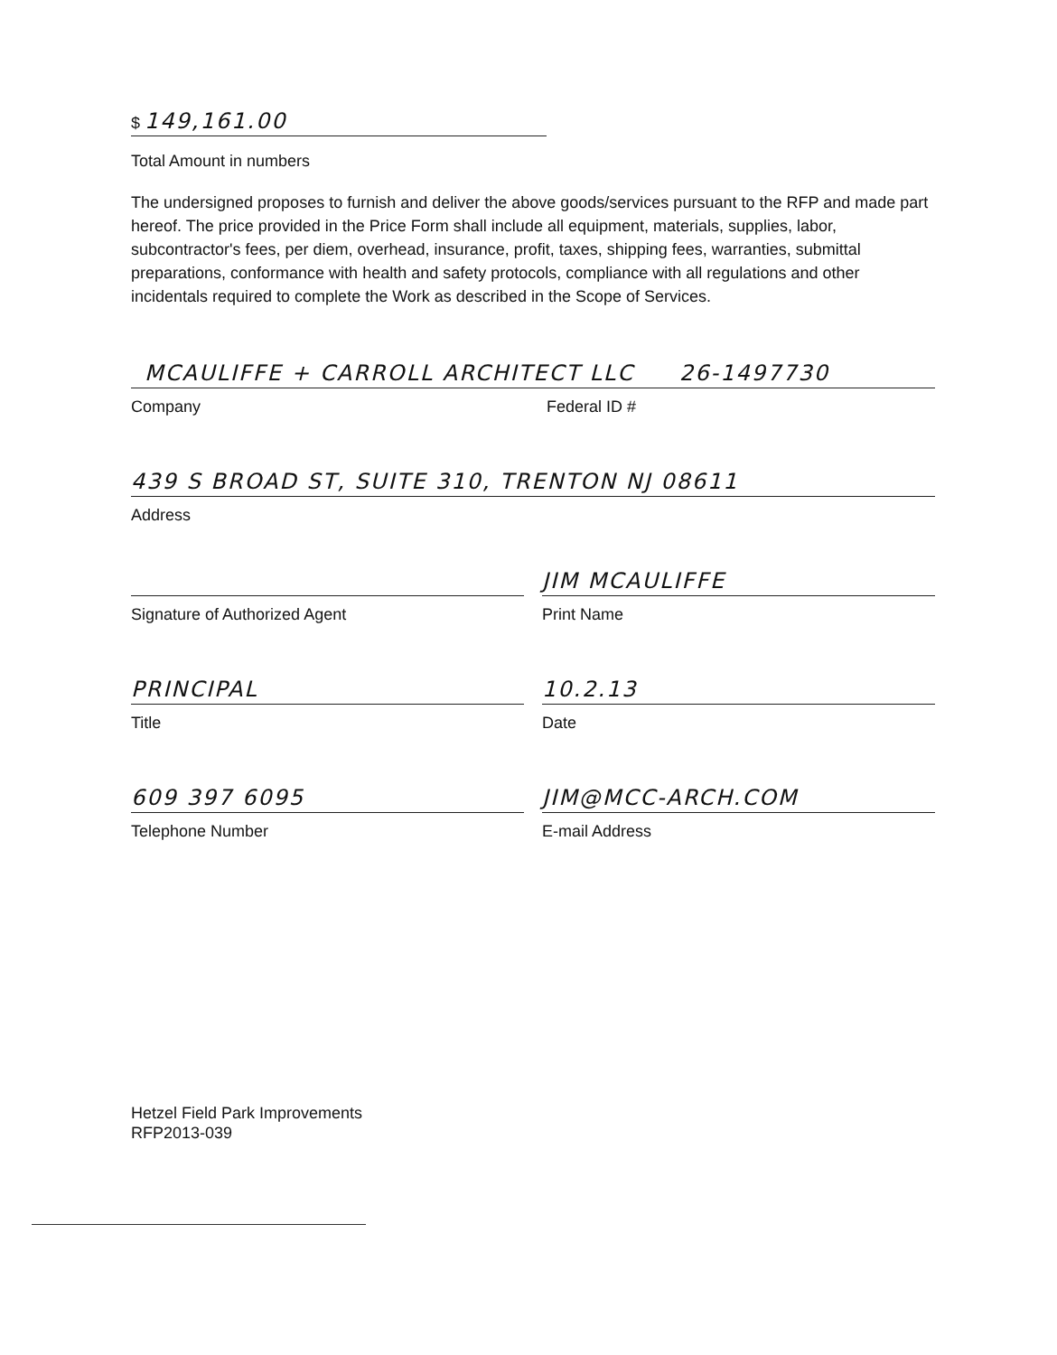$ 149,161.00
Total Amount in numbers
The undersigned proposes to furnish and deliver the above goods/services pursuant to the RFP and made part hereof. The price provided in the Price Form shall include all equipment, materials, supplies, labor, subcontractor's fees, per diem, overhead, insurance, profit, taxes, shipping fees, warranties, submittal preparations, conformance with health and safety protocols, compliance with all regulations and other incidentals required to complete the Work as described in the Scope of Services.
MCAULIFFE + CARROLL ARCHITECT LLC 26-1497730
Company Federal ID #
439 S BROAD ST, SUITE 310, TRENTON NJ 08611
Address
Signature of Authorized Agent
JIM MCAULIFFE
Print Name
PRINCIPAL
Title
10.2.13
Date
609 397 6095
Telephone Number
JIM@MCC-ARCH.COM
E-mail Address
Hetzel Field Park Improvements
RFP2013-039